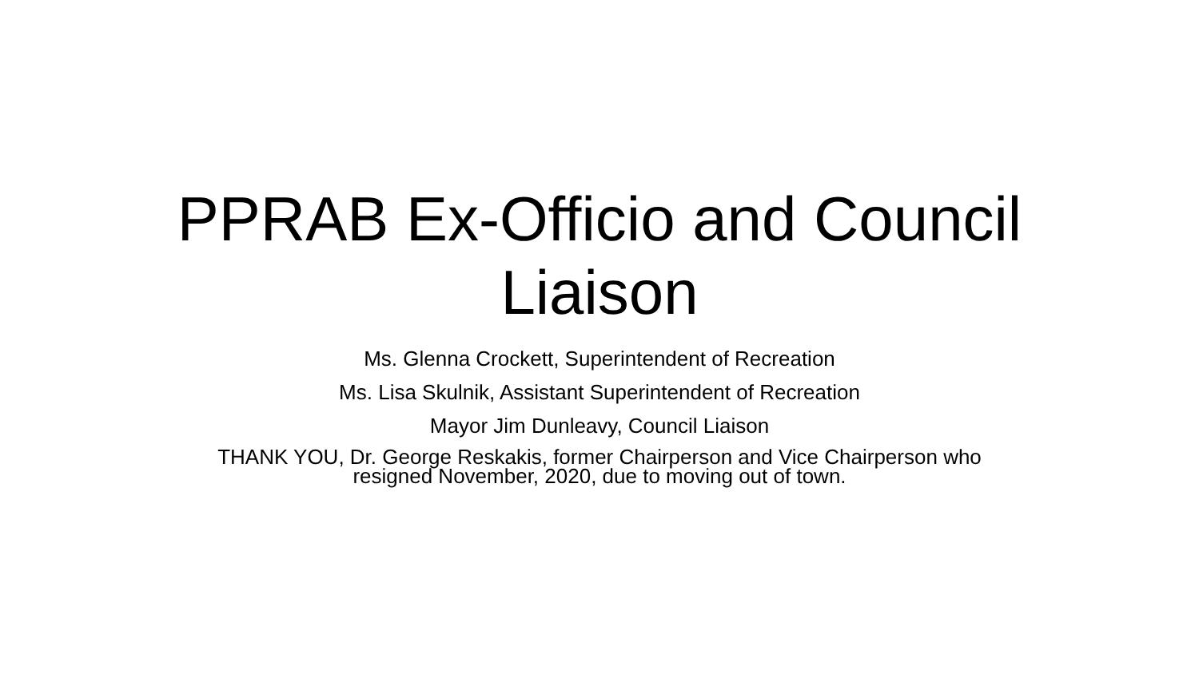PPRAB Ex-Officio and Council
Liaison
Ms. Glenna Crockett, Superintendent of Recreation
Ms. Lisa Skulnik, Assistant Superintendent of Recreation
Mayor Jim Dunleavy, Council Liaison
THANK YOU, Dr. George Reskakis, former Chairperson and Vice Chairperson who
resigned November, 2020, due to moving out of town.